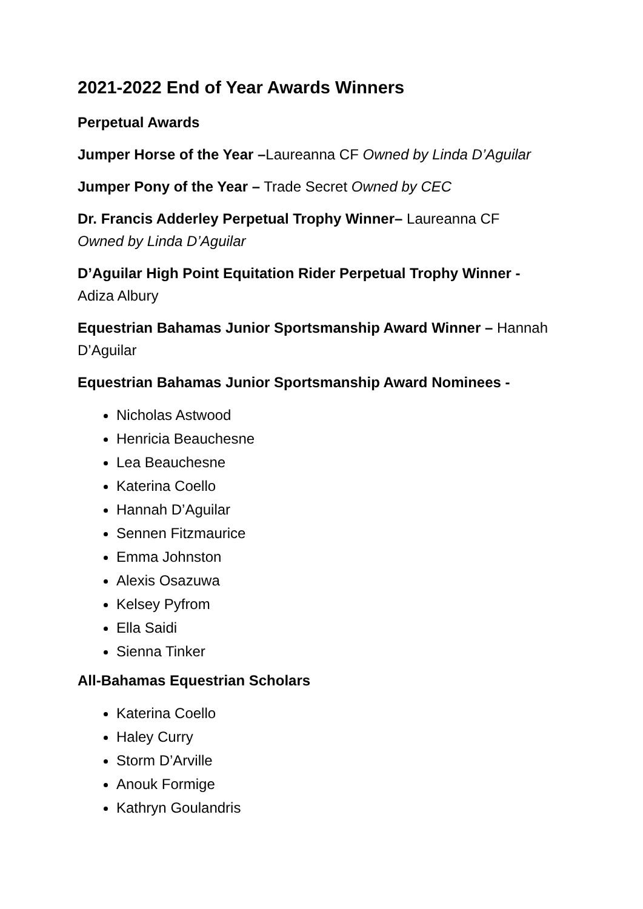2021-2022 End of Year Awards Winners
Perpetual Awards
Jumper Horse of the Year –Laureanna CF Owned by Linda D’Aguilar
Jumper Pony of the Year – Trade Secret Owned by CEC
Dr. Francis Adderley Perpetual Trophy Winner– Laureanna CF
Owned by Linda D’Aguilar
D’Aguilar High Point Equitation Rider Perpetual Trophy Winner -
Adiza Albury
Equestrian Bahamas Junior Sportsmanship Award Winner – Hannah D’Aguilar
Equestrian Bahamas Junior Sportsmanship Award Nominees -
Nicholas Astwood
Henricia Beauchesne
Lea Beauchesne
Katerina Coello
Hannah D’Aguilar
Sennen Fitzmaurice
Emma Johnston
Alexis Osazuwa
Kelsey Pyfrom
Ella Saidi
Sienna Tinker
All-Bahamas Equestrian Scholars
Katerina Coello
Haley Curry
Storm D’Arville
Anouk Formige
Kathryn Goulandris